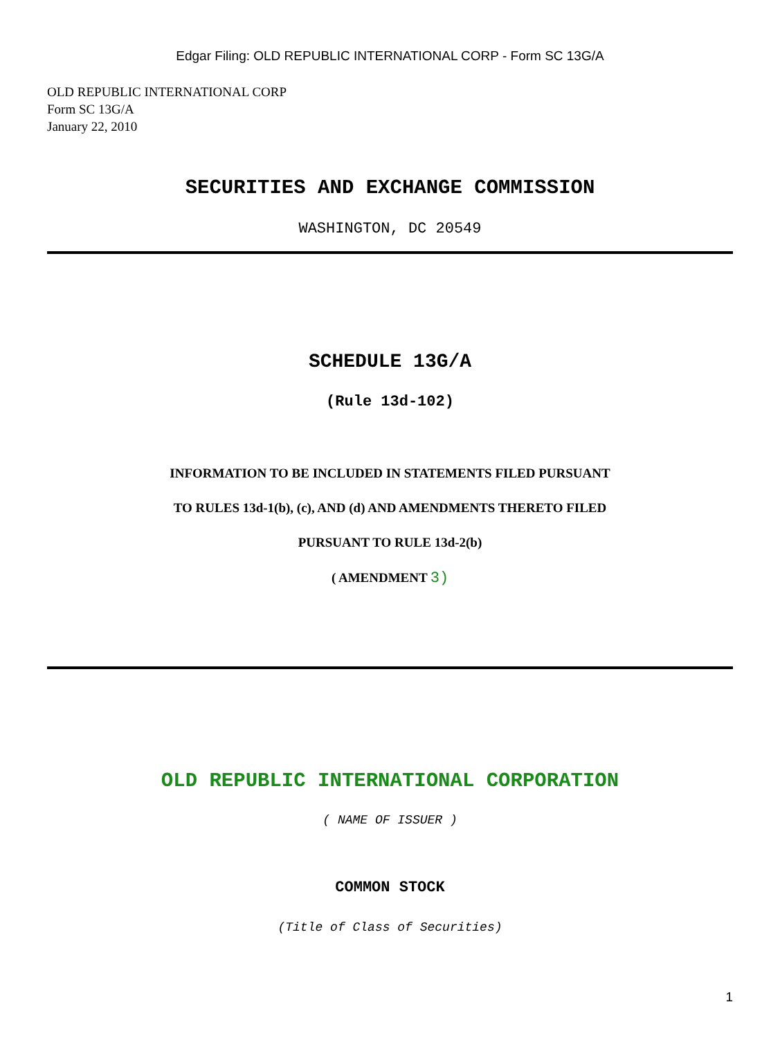Edgar Filing: OLD REPUBLIC INTERNATIONAL CORP - Form SC 13G/A
OLD REPUBLIC INTERNATIONAL CORP
Form SC 13G/A
January 22, 2010
SECURITIES AND EXCHANGE COMMISSION
WASHINGTON, DC 20549
SCHEDULE 13G/A
(Rule 13d-102)
INFORMATION TO BE INCLUDED IN STATEMENTS FILED PURSUANT
TO RULES 13d-1(b), (c), AND (d) AND AMENDMENTS THERETO FILED
PURSUANT TO RULE 13d-2(b)
( AMENDMENT 3)
OLD REPUBLIC INTERNATIONAL CORPORATION
( NAME OF ISSUER )
COMMON STOCK
(Title of Class of Securities)
1